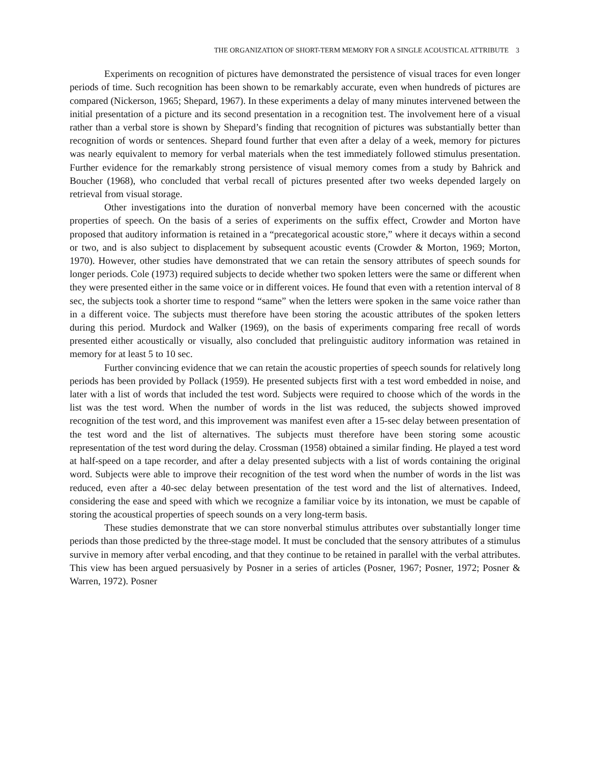THE ORGANIZATION OF SHORT-TERM MEMORY FOR A SINGLE ACOUSTICAL ATTRIBUTE 3
Experiments on recognition of pictures have demonstrated the persistence of visual traces for even longer periods of time. Such recognition has been shown to be remarkably accurate, even when hundreds of pictures are compared (Nickerson, 1965; Shepard, 1967). In these experiments a delay of many minutes intervened between the initial presentation of a picture and its second presentation in a recognition test. The involvement here of a visual rather than a verbal store is shown by Shepard’s finding that recognition of pictures was substantially better than recognition of words or sentences. Shepard found further that even after a delay of a week, memory for pictures was nearly equivalent to memory for verbal materials when the test immediately followed stimulus presentation. Further evidence for the remarkably strong persistence of visual memory comes from a study by Bahrick and Boucher (1968), who concluded that verbal recall of pictures presented after two weeks depended largely on retrieval from visual storage.
Other investigations into the duration of nonverbal memory have been concerned with the acoustic properties of speech. On the basis of a series of experiments on the suffix effect, Crowder and Morton have proposed that auditory information is retained in a “precategorical acoustic store,” where it decays within a second or two, and is also subject to displacement by subsequent acoustic events (Crowder & Morton, 1969; Morton, 1970). However, other studies have demonstrated that we can retain the sensory attributes of speech sounds for longer periods. Cole (1973) required subjects to decide whether two spoken letters were the same or different when they were presented either in the same voice or in different voices. He found that even with a retention interval of 8 sec, the subjects took a shorter time to respond “same” when the letters were spoken in the same voice rather than in a different voice. The subjects must therefore have been storing the acoustic attributes of the spoken letters during this period. Murdock and Walker (1969), on the basis of experiments comparing free recall of words presented either acoustically or visually, also concluded that prelinguistic auditory information was retained in memory for at least 5 to 10 sec.
Further convincing evidence that we can retain the acoustic properties of speech sounds for relatively long periods has been provided by Pollack (1959). He presented subjects first with a test word embedded in noise, and later with a list of words that included the test word. Subjects were required to choose which of the words in the list was the test word. When the number of words in the list was reduced, the subjects showed improved recognition of the test word, and this improvement was manifest even after a 15-sec delay between presentation of the test word and the list of alternatives. The subjects must therefore have been storing some acoustic representation of the test word during the delay. Crossman (1958) obtained a similar finding. He played a test word at half-speed on a tape recorder, and after a delay presented subjects with a list of words containing the original word. Subjects were able to improve their recognition of the test word when the number of words in the list was reduced, even after a 40-sec delay between presentation of the test word and the list of alternatives. Indeed, considering the ease and speed with which we recognize a familiar voice by its intonation, we must be capable of storing the acoustical properties of speech sounds on a very long-term basis.
These studies demonstrate that we can store nonverbal stimulus attributes over substantially longer time periods than those predicted by the three-stage model. It must be concluded that the sensory attributes of a stimulus survive in memory after verbal encoding, and that they continue to be retained in parallel with the verbal attributes. This view has been argued persuasively by Posner in a series of articles (Posner, 1967; Posner, 1972; Posner & Warren, 1972). Posner